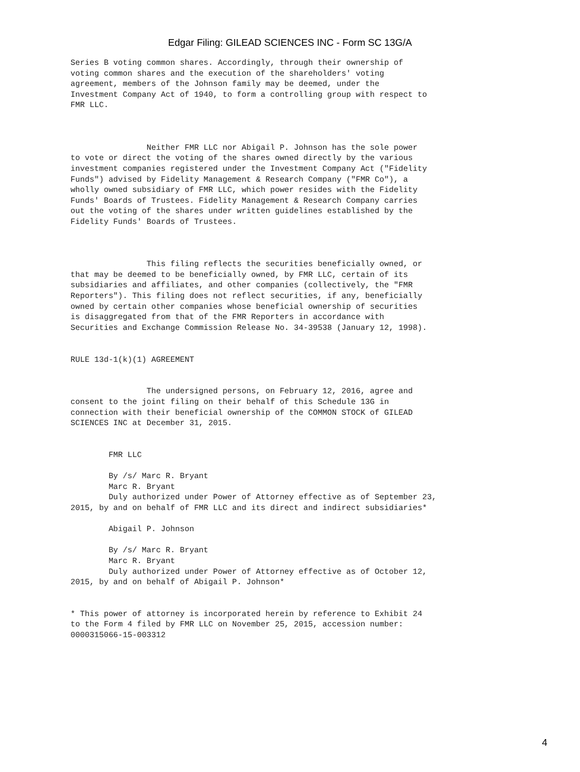Edgar Filing: GILEAD SCIENCES INC - Form SC 13G/A
Series B voting common shares. Accordingly, through their ownership of
voting common shares and the execution of the shareholders' voting
agreement, members of the Johnson family may be deemed, under the
Investment Company Act of 1940, to form a controlling group with respect to
FMR LLC.



                Neither FMR LLC nor Abigail P. Johnson has the sole power
to vote or direct the voting of the shares owned directly by the various
investment companies registered under the Investment Company Act ("Fidelity
Funds") advised by Fidelity Management & Research Company ("FMR Co"), a
wholly owned subsidiary of FMR LLC, which power resides with the Fidelity
Funds' Boards of Trustees. Fidelity Management & Research Company carries
out the voting of the shares under written guidelines established by the
Fidelity Funds' Boards of Trustees.



                This filing reflects the securities beneficially owned, or
that may be deemed to be beneficially owned, by FMR LLC, certain of its
subsidiaries and affiliates, and other companies (collectively, the "FMR
Reporters"). This filing does not reflect securities, if any, beneficially
owned by certain other companies whose beneficial ownership of securities
is disaggregated from that of the FMR Reporters in accordance with
Securities and Exchange Commission Release No. 34-39538 (January 12, 1998).


RULE 13d-1(k)(1) AGREEMENT


                The undersigned persons, on February 12, 2016, agree and
consent to the joint filing on their behalf of this Schedule 13G in
connection with their beneficial ownership of the COMMON STOCK of GILEAD
SCIENCES INC at December 31, 2015.


        FMR LLC

        By /s/ Marc R. Bryant
        Marc R. Bryant
        Duly authorized under Power of Attorney effective as of September 23,
2015, by and on behalf of FMR LLC and its direct and indirect subsidiaries*

        Abigail P. Johnson

        By /s/ Marc R. Bryant
        Marc R. Bryant
        Duly authorized under Power of Attorney effective as of October 12,
2015, by and on behalf of Abigail P. Johnson*


* This power of attorney is incorporated herein by reference to Exhibit 24
to the Form 4 filed by FMR LLC on November 25, 2015, accession number:
0000315066-15-003312
4